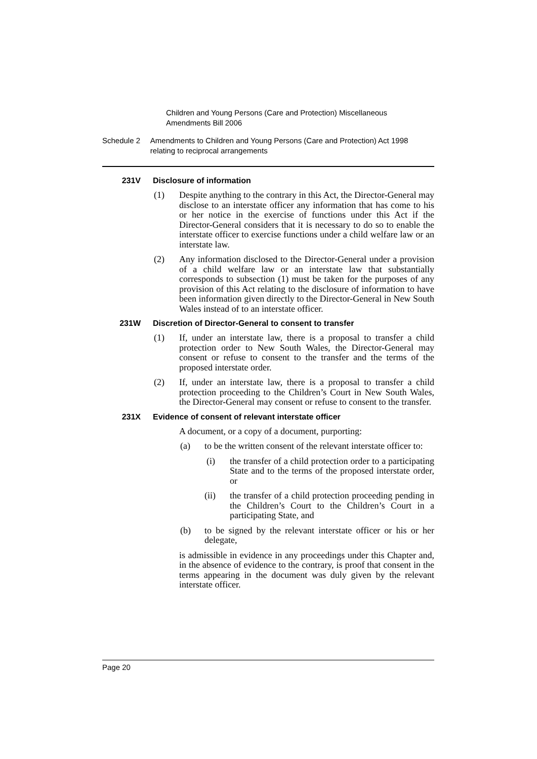Children and Young Persons (Care and Protection) Miscellaneous Amendments Bill 2006
Schedule 2 Amendments to Children and Young Persons (Care and Protection) Act 1998 relating to reciprocal arrangements
231V Disclosure of information
(1) Despite anything to the contrary in this Act, the Director-General may disclose to an interstate officer any information that has come to his or her notice in the exercise of functions under this Act if the Director-General considers that it is necessary to do so to enable the interstate officer to exercise functions under a child welfare law or an interstate law.
(2) Any information disclosed to the Director-General under a provision of a child welfare law or an interstate law that substantially corresponds to subsection (1) must be taken for the purposes of any provision of this Act relating to the disclosure of information to have been information given directly to the Director-General in New South Wales instead of to an interstate officer.
231W Discretion of Director-General to consent to transfer
(1) If, under an interstate law, there is a proposal to transfer a child protection order to New South Wales, the Director-General may consent or refuse to consent to the transfer and the terms of the proposed interstate order.
(2) If, under an interstate law, there is a proposal to transfer a child protection proceeding to the Children’s Court in New South Wales, the Director-General may consent or refuse to consent to the transfer.
231X Evidence of consent of relevant interstate officer
A document, or a copy of a document, purporting:
(a) to be the written consent of the relevant interstate officer to:
(i) the transfer of a child protection order to a participating State and to the terms of the proposed interstate order, or
(ii) the transfer of a child protection proceeding pending in the Children’s Court to the Children’s Court in a participating State, and
(b) to be signed by the relevant interstate officer or his or her delegate,
is admissible in evidence in any proceedings under this Chapter and, in the absence of evidence to the contrary, is proof that consent in the terms appearing in the document was duly given by the relevant interstate officer.
Page 20